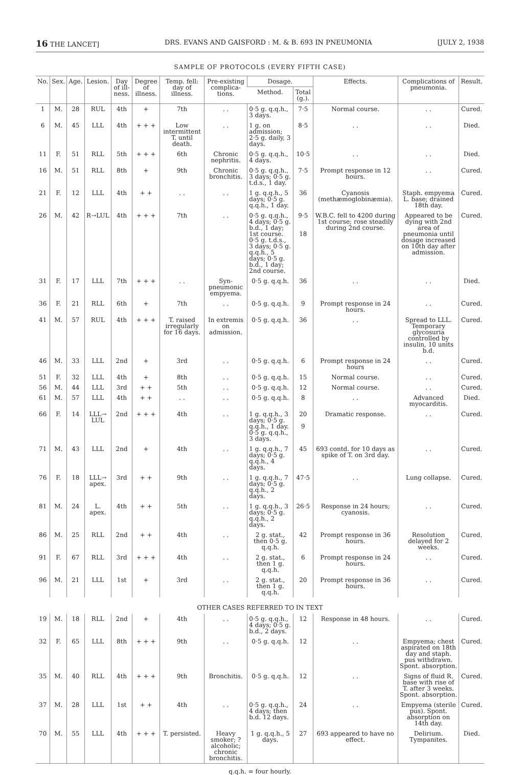16 THE LANCET] DRS. EVANS AND GAISFORD : M. & B. 693 IN PNEUMONIA [JULY 2, 1938
SAMPLE OF PROTOCOLS (EVERY FIFTH CASE)
| No. | Sex. | Age. | Lesion. | Day of ill-ness. | Degree of illness. | Temp. fell: day of illness. | Pre-existing complica-tions. | Dosage. | | Effects. | Complications of pneumonia. | Result. |
| --- | --- | --- | --- | --- | --- | --- | --- | --- | --- | --- | --- | --- |
| | | | | | | | | Method. | Total (g.). | | | |
| 1 | M. | 28 | RUL | 4th | + | 7th | . . | 0·5 g. q.q.h., 3 days. | 7·5 | Normal course. | . . | Cured. |
| 6 | M. | 45 | LLL | 4th | + + + | Low intermittent T. until death. | . . | 1 g. on admission; 2·5 g. daily, 3 days. | 8·5 | . . | . . | Died. |
| 11 | F. | 51 | RLL | 5th | + + + | 6th | Chronic nephritis. | 0·5 g. q.q.h., 4 days. | 10·5 | . . | . . | Died. |
| 16 | M. | 51 | RLL | 8th | + | 9th | Chronic bronchitis. | 0·5 g. q.q.h., 3 days; 0·5 g. t.d.s., 1 day. | 7·5 | Prompt response in 12 hours. | . . | Cured. |
| 21 | F. | 12 | LLL | 4th | + + | . . | . . | 1 g. q.q.h., 5 days; 0·5 g. q.q.h., 1 day. | 36 | Cyanosis (methæmoglobinæmia). | Staph. empyema L. base; drained 18th day. | Cured. |
| 26 | M. | 42 | R→LUL | 4th | + + + | 7th | . . | 0·5 g. q.q.h., 4 days; 0·5 g. b.d., 1 day; 1st course. 0·5 g. t.d.s., 3 days; 0·5 g. q.q.h., 5 days; 0·5 g. b.d., 1 day; 2nd course. | 9·5 18 | W.B.C. fell to 4200 during 1st course; rose steadily during 2nd course. | Appeared to be dying with 2nd area of pneumonia until dosage increased on 10th day after admission. | Cured. |
| 31 | F. | 17 | LLL | 7th | + + + | . . | Syn-pneumonic empyema. | 0·5 g. q.q.h. | 36 | . . | . . | Died. |
| 36 | F. | 21 | RLL | 6th | + | 7th | . . | 0·5 g. q.q.h. | 9 | Prompt response in 24 hours. | . . | Cured. |
| 41 | M. | 57 | RUL | 4th | + + + | T. raised irregularly for 16 days. | In extremis on admission. | 0·5 g. q.q.h. | 36 | . . | Spread to LLL. Temporary glycosuria controlled by insulin, 10 units b.d. | Cured. |
| 46 | M. | 33 | LLL | 2nd | + | 3rd | . . | 0·5 g. q.q.h. | 6 | Prompt response in 24 hours | . . | Cured. |
| 51 | F. | 32 | LLL | 4th | + | 8th | . . | 0·5 g. q.q.h. | 15 | Normal course. | . . | Cured. |
| 56 | M. | 44 | LLL | 3rd | + + | 5th | . . | 0·5 g. q.q.h. | 12 | Normal course. | . . | Cured. |
| 61 | M. | 57 | LLL | 4th | + + | . . | . . | 0·5 g. q.q.h. | 8 | . . | Advanced myocarditis. | Died. |
| 66 | F. | 14 | LLL→ LUL | 2nd | + + + | 4th | . . | 1 g. q.q.h., 3 days; 0·5 g. q.q.h., 1 day. 0·5 g. q.q.h., 3 days. | 20 9 | Dramatic response. | . . | Cured. |
| 71 | M. | 43 | LLL | 2nd | + | 4th | . . | 1 g. q.q.h., 7 days; 0·5 g. q.q.h., 4 days. | 45 | 693 contd. for 10 days as spike of T. on 3rd day. | . . | Cured. |
| 76 | F. | 18 | LLL→ apex. | 3rd | + + | 9th | . . | 1 g. q.q.h., 7 days; 0·5 g. q.q.h., 2 days. | 47·5 | . . | Lung collapse. | Cured. |
| 81 | M. | 24 | L. apex. | 4th | + + | 5th | . . | 1 g. q.q.h., 3 days; 0·5 g. q.q.h., 2 days. | 26·5 | Response in 24 hours; cyanosis. | . . | Cured. |
| 86 | M. | 25 | RLL | 2nd | + + | 4th | . . | 2 g. stat., then 0·5 g. q.q.h. | 42 | Prompt response in 36 hours. | Resolution delayed for 2 weeks. | Cured. |
| 91 | F. | 67 | RLL | 3rd | + + + | 4th | . . | 2 g. stat., then 1 g. q.q.h. | 6 | Prompt response in 24 hours. | . . | Cured. |
| 96 | M. | 21 | LLL | 1st | + | 3rd | . . | 2 g. stat., then 1 g. q.q.h. | 20 | Prompt response in 36 hours. | . . | Cured. |
| OTHER CASES REFERRED TO IN TEXT | | | | | | | | | | | | |
| 19 | M. | 18 | RLL | 2nd | + | 4th | . . | 0·5 g. q.q.h., 4 days; 0·5 g. b.d., 2 days. | 12 | Response in 48 hours. | . . | Cured. |
| 32 | F. | 65 | LLL | 8th | + + + | 9th | . . | 0·5 g. q.q.h. | 12 | . . | Empyema; chest aspirated on 18th day and staph. pus withdrawn. Spont. absorption. | Cured. |
| 35 | M. | 40 | RLL | 4th | + + + | 9th | Bronchitis. | 0·5 g. q.q.h. | 12 | . . | Signs of fluid R. base with rise of T. after 3 weeks. Spont. absorption. | Cured. |
| 37 | M. | 28 | LLL | 1st | + + | 4th | . . | 0·5 g. q.q.h., 4 days; then b.d. 12 days. | 24 | . . | Empyema (sterile pus). Spont. absorption on 14th day. | Cured. |
| 70 | M. | 55 | LLL | 4th | + + + | T. persisted. | Heavy smoker; ? alcoholic; chronic bronchitis. | 1 g. q.q.h., 5 days. | 27 | 693 appeared to have no effect. | Delirium. Tympanites. | Died. |
q.q.h. = four hourly.